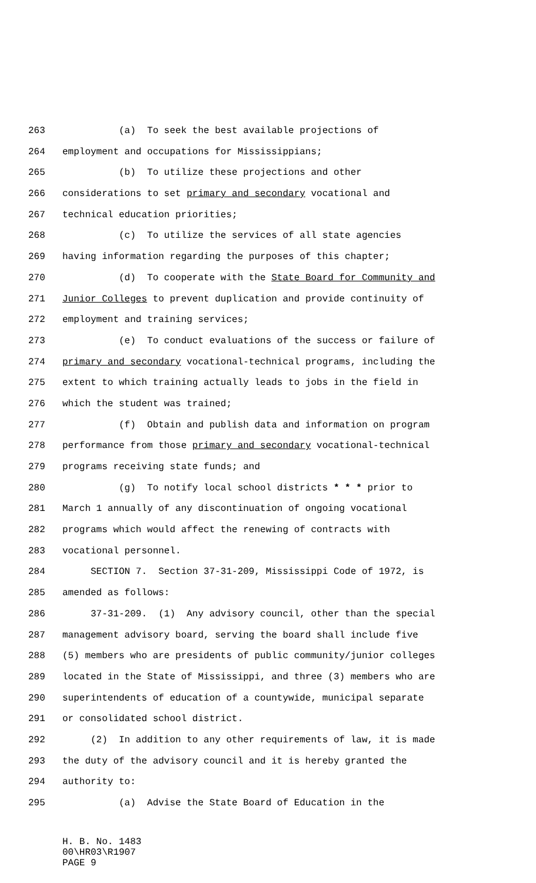263 (a) To seek the best available projections of
264 employment and occupations for Mississippians;
265 (b) To utilize these projections and other
266 considerations to set primary and secondary vocational and
267 technical education priorities;
268 (c) To utilize the services of all state agencies
269 having information regarding the purposes of this chapter;
270 (d) To cooperate with the State Board for Community and
271 Junior Colleges to prevent duplication and provide continuity of
272 employment and training services;
273 (e) To conduct evaluations of the success or failure of
274 primary and secondary vocational-technical programs, including the
275 extent to which training actually leads to jobs in the field in
276 which the student was trained;
277 (f) Obtain and publish data and information on program
278 performance from those primary and secondary vocational-technical
279 programs receiving state funds; and
280 (g) To notify local school districts * * * prior to
281 March 1 annually of any discontinuation of ongoing vocational
282 programs which would affect the renewing of contracts with
283 vocational personnel.
284 SECTION 7. Section 37-31-209, Mississippi Code of 1972, is
285 amended as follows:
286 37-31-209. (1) Any advisory council, other than the special
287 management advisory board, serving the board shall include five
288 (5) members who are presidents of public community/junior colleges
289 located in the State of Mississippi, and three (3) members who are
290 superintendents of education of a countywide, municipal separate
291 or consolidated school district.
292 (2) In addition to any other requirements of law, it is made
293 the duty of the advisory council and it is hereby granted the
294 authority to:
295 (a) Advise the State Board of Education in the
H. B. No. 1483 00\HR03\R1907 PAGE 9